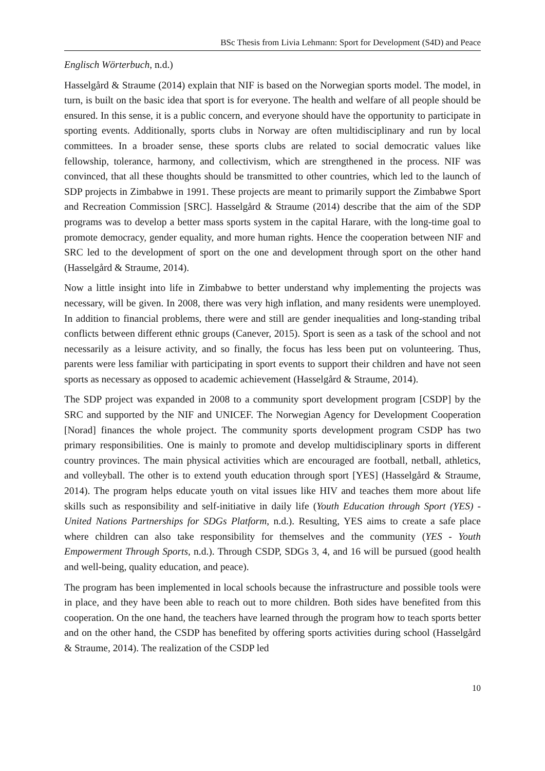BSc Thesis from Livia Lehmann: Sport for Development (S4D) and Peace
Englisch Wörterbuch, n.d.)
Hasselgård & Straume (2014) explain that NIF is based on the Norwegian sports model. The model, in turn, is built on the basic idea that sport is for everyone. The health and welfare of all people should be ensured. In this sense, it is a public concern, and everyone should have the opportunity to participate in sporting events. Additionally, sports clubs in Norway are often multidisciplinary and run by local committees. In a broader sense, these sports clubs are related to social democratic values like fellowship, tolerance, harmony, and collectivism, which are strengthened in the process. NIF was convinced, that all these thoughts should be transmitted to other countries, which led to the launch of SDP projects in Zimbabwe in 1991. These projects are meant to primarily support the Zimbabwe Sport and Recreation Commission [SRC]. Hasselgård & Straume (2014) describe that the aim of the SDP programs was to develop a better mass sports system in the capital Harare, with the long-time goal to promote democracy, gender equality, and more human rights. Hence the cooperation between NIF and SRC led to the development of sport on the one and development through sport on the other hand (Hasselgård & Straume, 2014).
Now a little insight into life in Zimbabwe to better understand why implementing the projects was necessary, will be given. In 2008, there was very high inflation, and many residents were unemployed. In addition to financial problems, there were and still are gender inequalities and long-standing tribal conflicts between different ethnic groups (Canever, 2015). Sport is seen as a task of the school and not necessarily as a leisure activity, and so finally, the focus has less been put on volunteering. Thus, parents were less familiar with participating in sport events to support their children and have not seen sports as necessary as opposed to academic achievement (Hasselgård & Straume, 2014).
The SDP project was expanded in 2008 to a community sport development program [CSDP] by the SRC and supported by the NIF and UNICEF. The Norwegian Agency for Development Cooperation [Norad] finances the whole project. The community sports development program CSDP has two primary responsibilities. One is mainly to promote and develop multidisciplinary sports in different country provinces. The main physical activities which are encouraged are football, netball, athletics, and volleyball. The other is to extend youth education through sport [YES] (Hasselgård & Straume, 2014). The program helps educate youth on vital issues like HIV and teaches them more about life skills such as responsibility and self-initiative in daily life (Youth Education through Sport (YES) - United Nations Partnerships for SDGs Platform, n.d.). Resulting, YES aims to create a safe place where children can also take responsibility for themselves and the community (YES - Youth Empowerment Through Sports, n.d.). Through CSDP, SDGs 3, 4, and 16 will be pursued (good health and well-being, quality education, and peace).
The program has been implemented in local schools because the infrastructure and possible tools were in place, and they have been able to reach out to more children. Both sides have benefited from this cooperation. On the one hand, the teachers have learned through the program how to teach sports better and on the other hand, the CSDP has benefited by offering sports activities during school (Hasselgård & Straume, 2014). The realization of the CSDP led
10